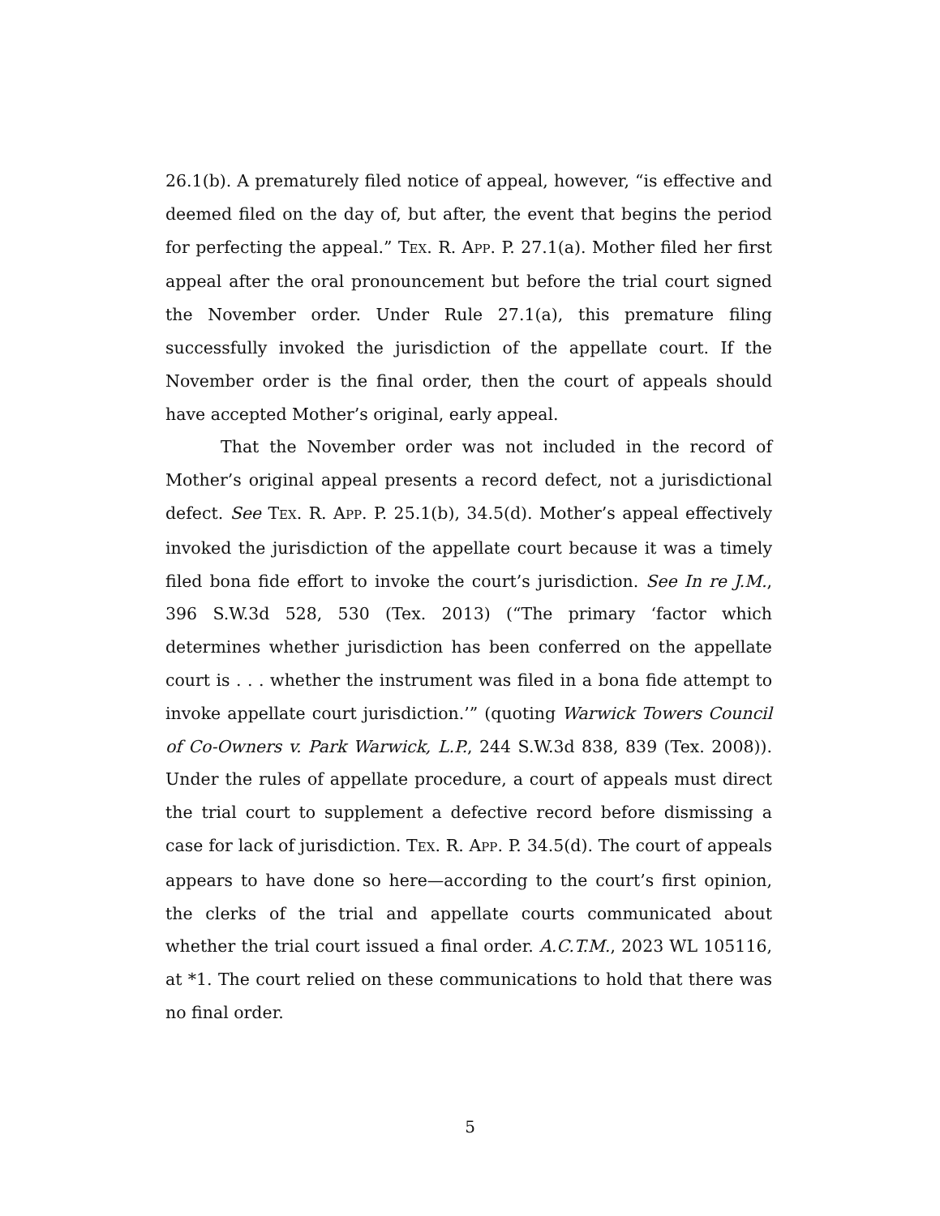26.1(b). A prematurely filed notice of appeal, however, “is effective and deemed filed on the day of, but after, the event that begins the period for perfecting the appeal.” TEX. R. APP. P. 27.1(a). Mother filed her first appeal after the oral pronouncement but before the trial court signed the November order. Under Rule 27.1(a), this premature filing successfully invoked the jurisdiction of the appellate court. If the November order is the final order, then the court of appeals should have accepted Mother’s original, early appeal.
That the November order was not included in the record of Mother’s original appeal presents a record defect, not a jurisdictional defect. See TEX. R. APP. P. 25.1(b), 34.5(d). Mother’s appeal effectively invoked the jurisdiction of the appellate court because it was a timely filed bona fide effort to invoke the court’s jurisdiction. See In re J.M., 396 S.W.3d 528, 530 (Tex. 2013) (“The primary ‘factor which determines whether jurisdiction has been conferred on the appellate court is . . . whether the instrument was filed in a bona fide attempt to invoke appellate court jurisdiction.’” (quoting Warwick Towers Council of Co-Owners v. Park Warwick, L.P., 244 S.W.3d 838, 839 (Tex. 2008)). Under the rules of appellate procedure, a court of appeals must direct the trial court to supplement a defective record before dismissing a case for lack of jurisdiction. TEX. R. APP. P. 34.5(d). The court of appeals appears to have done so here—according to the court’s first opinion, the clerks of the trial and appellate courts communicated about whether the trial court issued a final order. A.C.T.M., 2023 WL 105116, at *1. The court relied on these communications to hold that there was no final order.
5